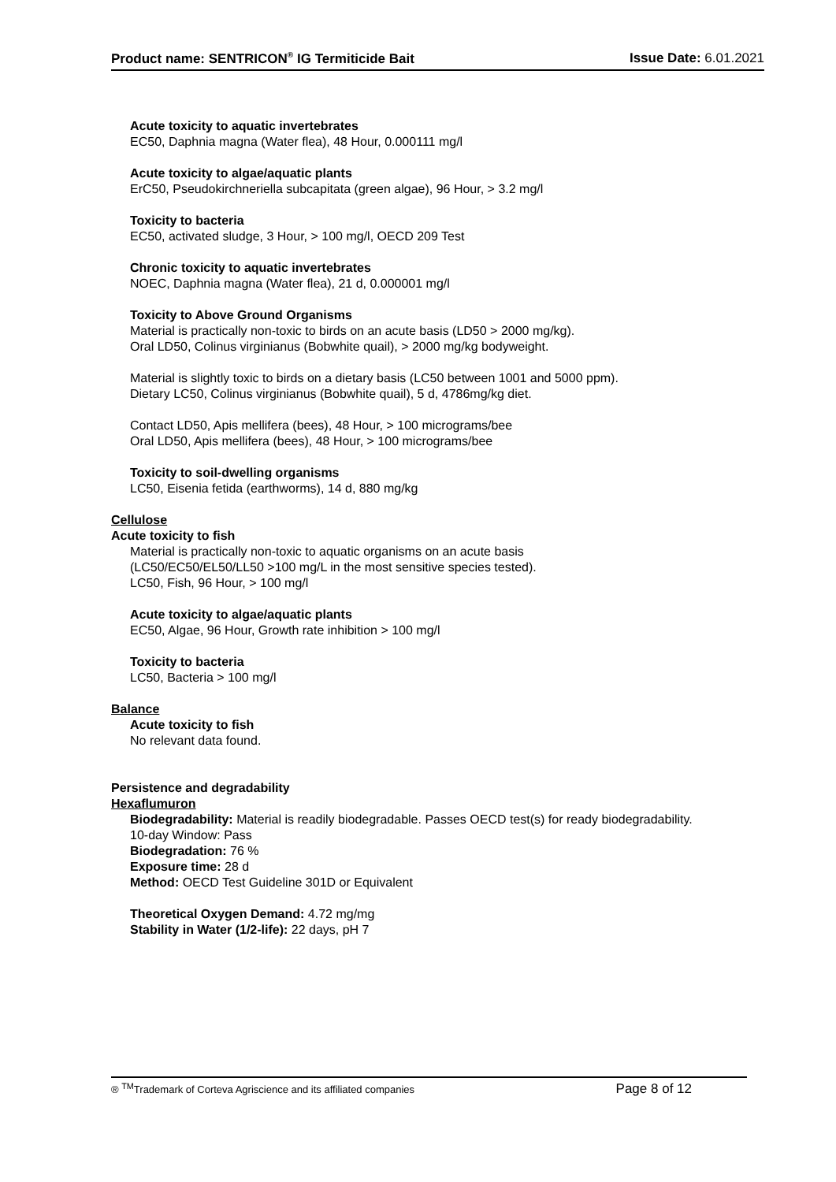Product name: SENTRICON<sup>®</sup> IG Termiticide Bait Issue Date: 6.01.2021
Acute toxicity to aquatic invertebrates
EC50, Daphnia magna (Water flea), 48 Hour, 0.000111 mg/l
Acute toxicity to algae/aquatic plants
ErC50, Pseudokirchneriella subcapitata (green algae), 96 Hour, > 3.2 mg/l
Toxicity to bacteria
EC50, activated sludge, 3 Hour, > 100 mg/l, OECD 209 Test
Chronic toxicity to aquatic invertebrates
NOEC, Daphnia magna (Water flea), 21 d, 0.000001 mg/l
Toxicity to Above Ground Organisms
Material is practically non-toxic to birds on an acute basis (LD50 > 2000 mg/kg).
Oral LD50, Colinus virginianus (Bobwhite quail), > 2000 mg/kg bodyweight.
Material is slightly toxic to birds on a dietary basis (LC50 between 1001 and 5000 ppm).
Dietary LC50, Colinus virginianus (Bobwhite quail), 5 d, 4786mg/kg diet.
Contact LD50, Apis mellifera (bees), 48 Hour, > 100 micrograms/bee
Oral LD50, Apis mellifera (bees), 48 Hour, > 100 micrograms/bee
Toxicity to soil-dwelling organisms
LC50, Eisenia fetida (earthworms), 14 d, 880 mg/kg
Cellulose
Acute toxicity to fish
Material is practically non-toxic to aquatic organisms on an acute basis
(LC50/EC50/EL50/LL50 >100 mg/L in the most sensitive species tested).
LC50, Fish, 96 Hour, > 100 mg/l
Acute toxicity to algae/aquatic plants
EC50, Algae, 96 Hour, Growth rate inhibition > 100 mg/l
Toxicity to bacteria
LC50, Bacteria > 100 mg/l
Balance
Acute toxicity to fish
No relevant data found.
Persistence and degradability
Hexaflumuron
Biodegradability: Material is readily biodegradable. Passes OECD test(s) for ready biodegradability.
10-day Window: Pass
Biodegradation: 76 %
Exposure time: 28 d
Method: OECD Test Guideline 301D or Equivalent
Theoretical Oxygen Demand: 4.72 mg/mg
Stability in Water (1/2-life): 22 days, pH 7
® <sup>TM</sup>Trademark of Corteva Agriscience and its affiliated companies Page 8 of 12